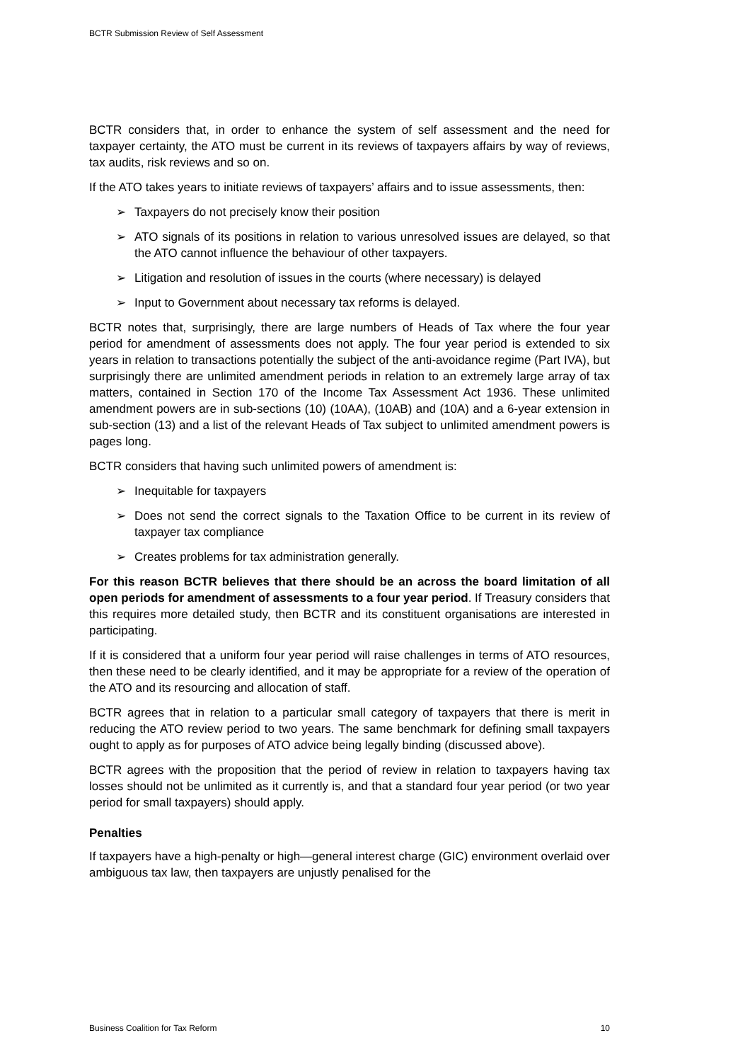BCTR Submission Review of Self Assessment
BCTR considers that, in order to enhance the system of self assessment and the need for taxpayer certainty, the ATO must be current in its reviews of taxpayers affairs by way of reviews, tax audits, risk reviews and so on.
If the ATO takes years to initiate reviews of taxpayers’ affairs and to issue assessments, then:
➢ Taxpayers do not precisely know their position
➢ ATO signals of its positions in relation to various unresolved issues are delayed, so that the ATO cannot influence the behaviour of other taxpayers.
➢ Litigation and resolution of issues in the courts (where necessary) is delayed
➢ Input to Government about necessary tax reforms is delayed.
BCTR notes that, surprisingly, there are large numbers of Heads of Tax where the four year period for amendment of assessments does not apply. The four year period is extended to six years in relation to transactions potentially the subject of the anti-avoidance regime (Part IVA), but surprisingly there are unlimited amendment periods in relation to an extremely large array of tax matters, contained in Section 170 of the Income Tax Assessment Act 1936. These unlimited amendment powers are in sub-sections (10) (10AA), (10AB) and (10A) and a 6-year extension in sub-section (13) and a list of the relevant Heads of Tax subject to unlimited amendment powers is pages long.
BCTR considers that having such unlimited powers of amendment is:
➢ Inequitable for taxpayers
➢ Does not send the correct signals to the Taxation Office to be current in its review of taxpayer tax compliance
➢ Creates problems for tax administration generally.
For this reason BCTR believes that there should be an across the board limitation of all open periods for amendment of assessments to a four year period. If Treasury considers that this requires more detailed study, then BCTR and its constituent organisations are interested in participating.
If it is considered that a uniform four year period will raise challenges in terms of ATO resources, then these need to be clearly identified, and it may be appropriate for a review of the operation of the ATO and its resourcing and allocation of staff.
BCTR agrees that in relation to a particular small category of taxpayers that there is merit in reducing the ATO review period to two years. The same benchmark for defining small taxpayers ought to apply as for purposes of ATO advice being legally binding (discussed above).
BCTR agrees with the proposition that the period of review in relation to taxpayers having tax losses should not be unlimited as it currently is, and that a standard four year period (or two year period for small taxpayers) should apply.
Penalties
If taxpayers have a high-penalty or high—general interest charge (GIC) environment overlaid over ambiguous tax law, then taxpayers are unjustly penalised for the
Business Coalition for Tax Reform 10